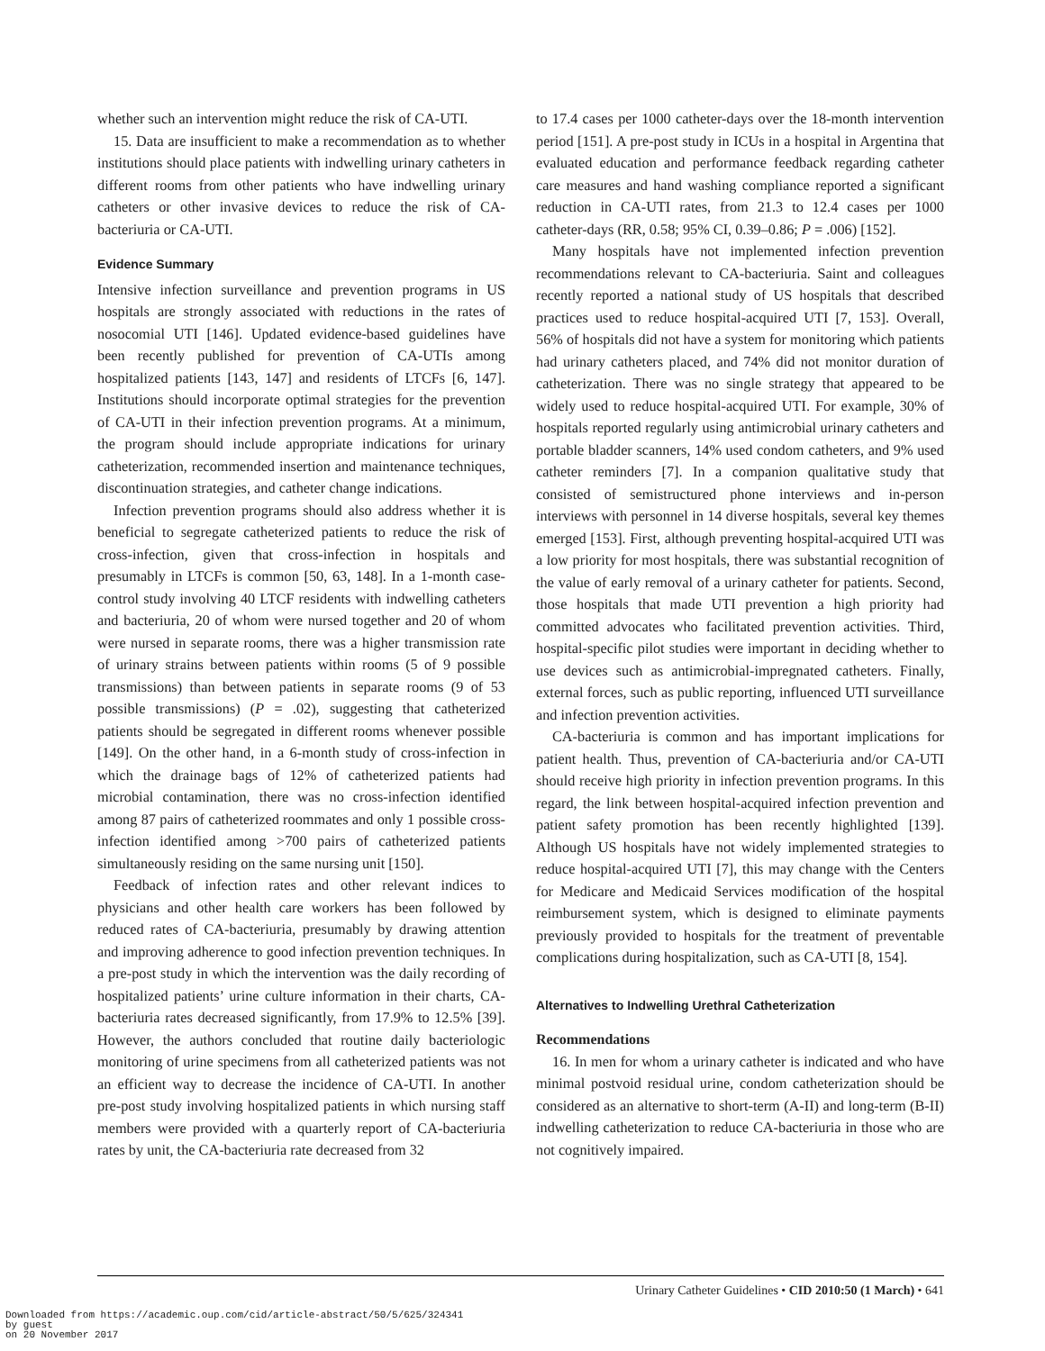whether such an intervention might reduce the risk of CA-UTI.
15. Data are insufficient to make a recommendation as to whether institutions should place patients with indwelling urinary catheters in different rooms from other patients who have indwelling urinary catheters or other invasive devices to reduce the risk of CA-bacteriuria or CA-UTI.
Evidence Summary
Intensive infection surveillance and prevention programs in US hospitals are strongly associated with reductions in the rates of nosocomial UTI [146]. Updated evidence-based guidelines have been recently published for prevention of CA-UTIs among hospitalized patients [143, 147] and residents of LTCFs [6, 147]. Institutions should incorporate optimal strategies for the prevention of CA-UTI in their infection prevention programs. At a minimum, the program should include appropriate indications for urinary catheterization, recommended insertion and maintenance techniques, discontinuation strategies, and catheter change indications.
Infection prevention programs should also address whether it is beneficial to segregate catheterized patients to reduce the risk of cross-infection, given that cross-infection in hospitals and presumably in LTCFs is common [50, 63, 148]. In a 1-month case-control study involving 40 LTCF residents with indwelling catheters and bacteriuria, 20 of whom were nursed together and 20 of whom were nursed in separate rooms, there was a higher transmission rate of urinary strains between patients within rooms (5 of 9 possible transmissions) than between patients in separate rooms (9 of 53 possible transmissions) (P = .02), suggesting that catheterized patients should be segregated in different rooms whenever possible [149]. On the other hand, in a 6-month study of cross-infection in which the drainage bags of 12% of catheterized patients had microbial contamination, there was no cross-infection identified among 87 pairs of catheterized roommates and only 1 possible cross-infection identified among >700 pairs of catheterized patients simultaneously residing on the same nursing unit [150].
Feedback of infection rates and other relevant indices to physicians and other health care workers has been followed by reduced rates of CA-bacteriuria, presumably by drawing attention and improving adherence to good infection prevention techniques. In a pre-post study in which the intervention was the daily recording of hospitalized patients’ urine culture information in their charts, CA-bacteriuria rates decreased significantly, from 17.9% to 12.5% [39]. However, the authors concluded that routine daily bacteriologic monitoring of urine specimens from all catheterized patients was not an efficient way to decrease the incidence of CA-UTI. In another pre-post study involving hospitalized patients in which nursing staff members were provided with a quarterly report of CA-bacteriuria rates by unit, the CA-bacteriuria rate decreased from 32
to 17.4 cases per 1000 catheter-days over the 18-month intervention period [151]. A pre-post study in ICUs in a hospital in Argentina that evaluated education and performance feedback regarding catheter care measures and hand washing compliance reported a significant reduction in CA-UTI rates, from 21.3 to 12.4 cases per 1000 catheter-days (RR, 0.58; 95% CI, 0.39–0.86; P = .006) [152].
Many hospitals have not implemented infection prevention recommendations relevant to CA-bacteriuria. Saint and colleagues recently reported a national study of US hospitals that described practices used to reduce hospital-acquired UTI [7, 153]. Overall, 56% of hospitals did not have a system for monitoring which patients had urinary catheters placed, and 74% did not monitor duration of catheterization. There was no single strategy that appeared to be widely used to reduce hospital-acquired UTI. For example, 30% of hospitals reported regularly using antimicrobial urinary catheters and portable bladder scanners, 14% used condom catheters, and 9% used catheter reminders [7]. In a companion qualitative study that consisted of semistructured phone interviews and in-person interviews with personnel in 14 diverse hospitals, several key themes emerged [153]. First, although preventing hospital-acquired UTI was a low priority for most hospitals, there was substantial recognition of the value of early removal of a urinary catheter for patients. Second, those hospitals that made UTI prevention a high priority had committed advocates who facilitated prevention activities. Third, hospital-specific pilot studies were important in deciding whether to use devices such as antimicrobial-impregnated catheters. Finally, external forces, such as public reporting, influenced UTI surveillance and infection prevention activities.
CA-bacteriuria is common and has important implications for patient health. Thus, prevention of CA-bacteriuria and/or CA-UTI should receive high priority in infection prevention programs. In this regard, the link between hospital-acquired infection prevention and patient safety promotion has been recently highlighted [139]. Although US hospitals have not widely implemented strategies to reduce hospital-acquired UTI [7], this may change with the Centers for Medicare and Medicaid Services modification of the hospital reimbursement system, which is designed to eliminate payments previously provided to hospitals for the treatment of preventable complications during hospitalization, such as CA-UTI [8, 154].
Alternatives to Indwelling Urethral Catheterization
Recommendations
16. In men for whom a urinary catheter is indicated and who have minimal postvoid residual urine, condom catheterization should be considered as an alternative to short-term (A-II) and long-term (B-II) indwelling catheterization to reduce CA-bacteriuria in those who are not cognitively impaired.
Urinary Catheter Guidelines • CID 2010:50 (1 March) • 641
Downloaded from https://academic.oup.com/cid/article-abstract/50/5/625/324341
by guest
on 20 November 2017